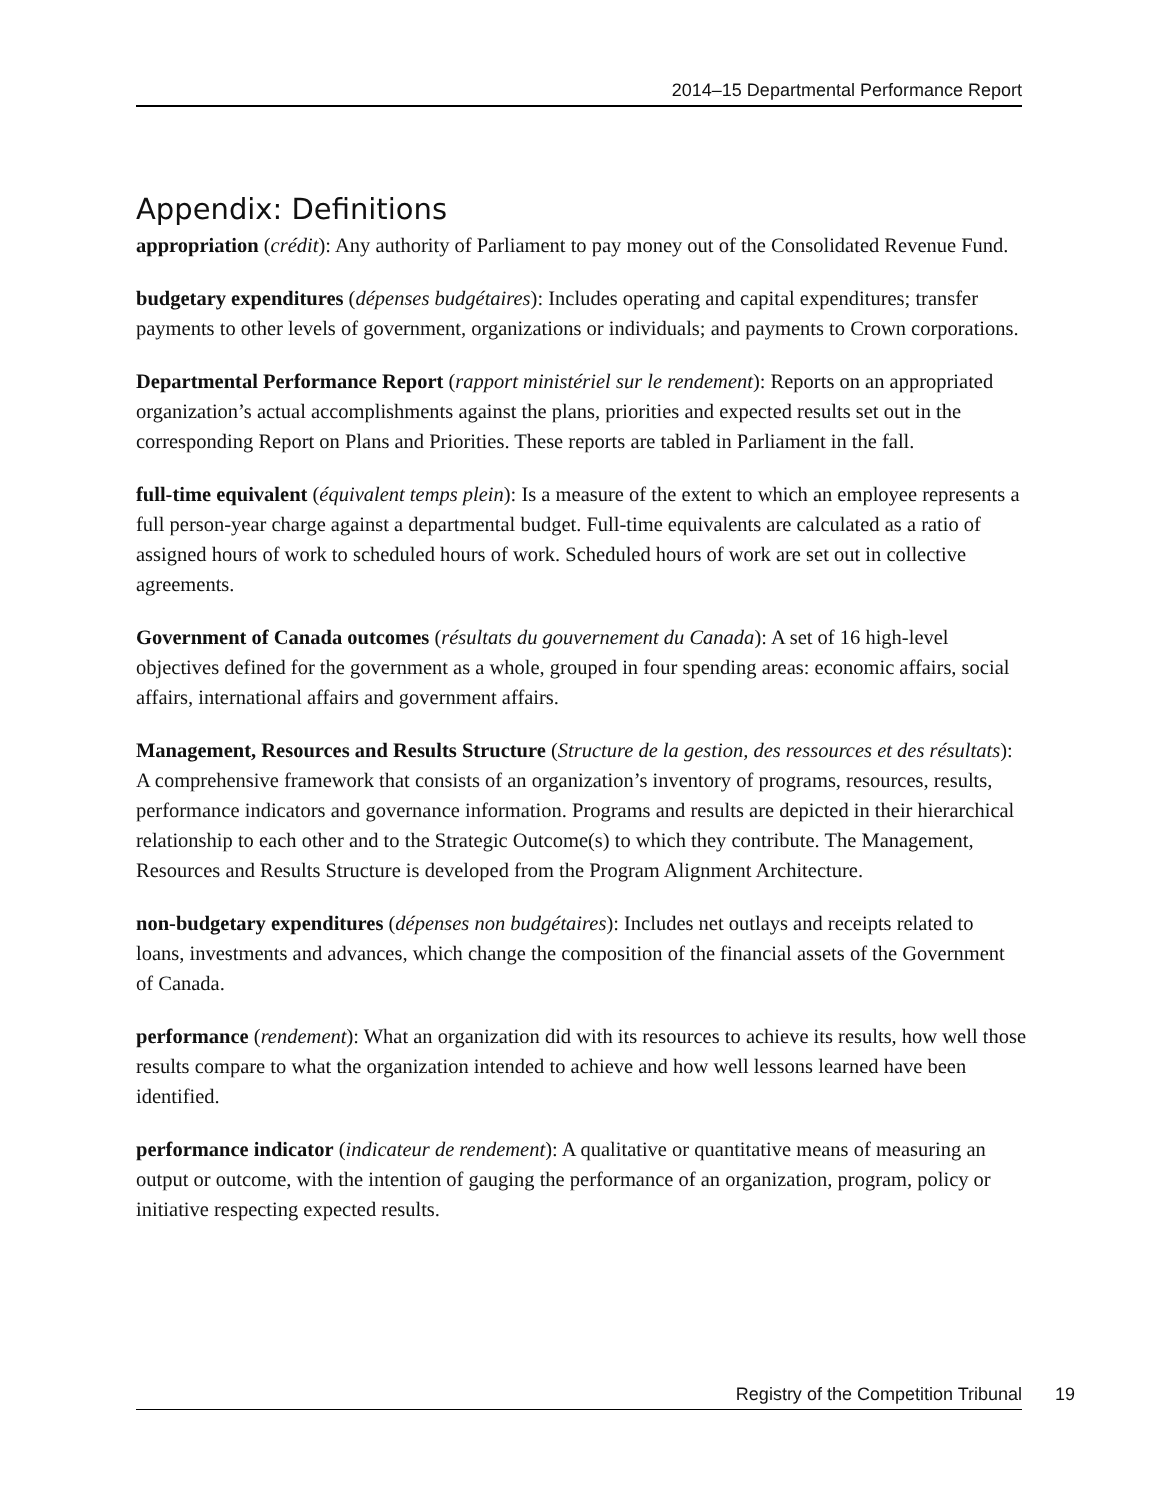2014–15 Departmental Performance Report
Appendix: Definitions
appropriation (crédit): Any authority of Parliament to pay money out of the Consolidated Revenue Fund.
budgetary expenditures (dépenses budgétaires): Includes operating and capital expenditures; transfer payments to other levels of government, organizations or individuals; and payments to Crown corporations.
Departmental Performance Report (rapport ministériel sur le rendement): Reports on an appropriated organization’s actual accomplishments against the plans, priorities and expected results set out in the corresponding Report on Plans and Priorities. These reports are tabled in Parliament in the fall.
full-time equivalent (équivalent temps plein): Is a measure of the extent to which an employee represents a full person-year charge against a departmental budget. Full-time equivalents are calculated as a ratio of assigned hours of work to scheduled hours of work. Scheduled hours of work are set out in collective agreements.
Government of Canada outcomes (résultats du gouvernement du Canada): A set of 16 high-level objectives defined for the government as a whole, grouped in four spending areas: economic affairs, social affairs, international affairs and government affairs.
Management, Resources and Results Structure (Structure de la gestion, des ressources et des résultats): A comprehensive framework that consists of an organization’s inventory of programs, resources, results, performance indicators and governance information. Programs and results are depicted in their hierarchical relationship to each other and to the Strategic Outcome(s) to which they contribute. The Management, Resources and Results Structure is developed from the Program Alignment Architecture.
non-budgetary expenditures (dépenses non budgétaires): Includes net outlays and receipts related to loans, investments and advances, which change the composition of the financial assets of the Government of Canada.
performance (rendement): What an organization did with its resources to achieve its results, how well those results compare to what the organization intended to achieve and how well lessons learned have been identified.
performance indicator (indicateur de rendement): A qualitative or quantitative means of measuring an output or outcome, with the intention of gauging the performance of an organization, program, policy or initiative respecting expected results.
Registry of the Competition Tribunal 19